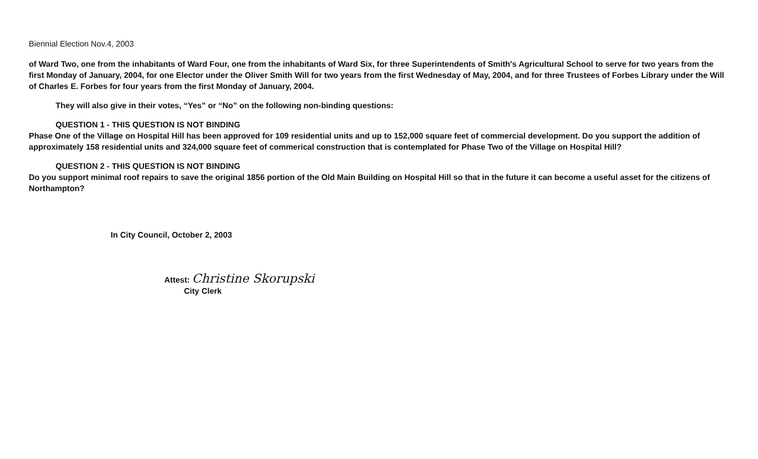Biennial Election Nov.4, 2003
of Ward Two, one from the inhabitants of Ward Four, one from the inhabitants of Ward Six, for three Superintendents of Smith's Agricultural School to serve for two years from the first Monday of January, 2004, for one Elector under the Oliver Smith Will for two years from the first Wednesday of May, 2004, and for three Trustees of Forbes Library under the Will of Charles E. Forbes for four years from the first Monday of January, 2004.
They will also give in their votes, “Yes” or “No” on the following non-binding questions:
QUESTION 1 - THIS QUESTION IS NOT BINDING
Phase One of the Village on Hospital Hill has been approved for 109 residential units and up to 152,000 square feet of commercial development. Do you support the addition of approximately 158 residential units and 324,000 square feet of commerical construction that is contemplated for Phase Two of the Village on Hospital Hill?
QUESTION 2 - THIS QUESTION IS NOT BINDING
Do you support minimal roof repairs to save the original 1856 portion of the Old Main Building on Hospital Hill so that in the future it can become a useful asset for the citizens of Northampton?
In City Council, October 2, 2003
Attest: Christine Skorupski
City Clerk